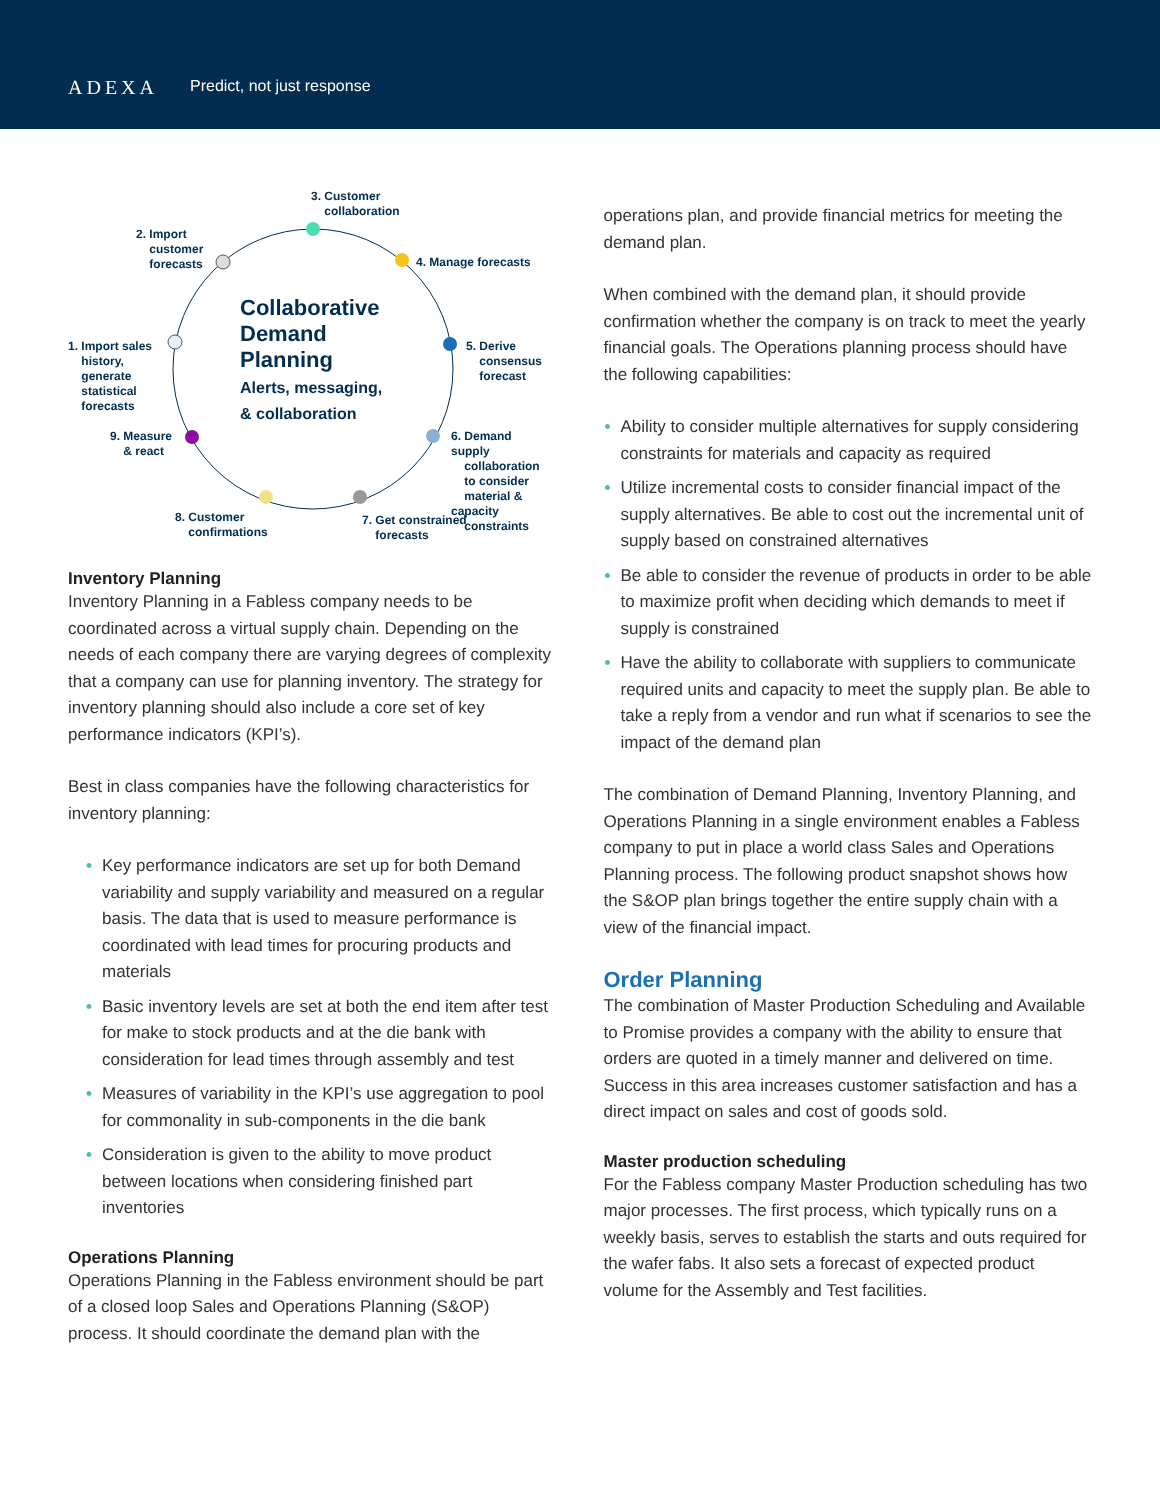ADEXA Predict, not just response
3. Customer
collaboration
2. Import
customer
forecasts
4. Manage forecasts
Collaborative
Demand
Planning
Alerts, messaging,
& collaboration
5. Derive
consensus
forecast
1. Import sales
history,
generate
statistical
forecasts
9. Measure
& react
6. Demand supply
collaboration
to consider
material & capacity
constraints
8. Customer
confirmations
7. Get constrained
forecasts
Inventory Planning
Inventory Planning in a Fabless company needs to be coordinated across a virtual supply chain. Depending on the needs of each company there are varying degrees of complexity that a company can use for planning inventory. The strategy for inventory planning should also include a core set of key performance indicators (KPI’s).
Best in class companies have the following characteristics for inventory planning:
• Key performance indicators are set up for both Demand variability and supply variability and measured on a regular basis. The data that is used to measure performance is coordinated with lead times for procuring products and materials
• Basic inventory levels are set at both the end item after test for make to stock products and at the die bank with consideration for lead times through assembly and test
• Measures of variability in the KPI’s use aggregation to pool for commonality in sub-components in the die bank
• Consideration is given to the ability to move product between locations when considering finished part inventories
Operations Planning
Operations Planning in the Fabless environment should be part of a closed loop Sales and Operations Planning (S&OP) process. It should coordinate the demand plan with the
operations plan, and provide financial metrics for meeting the demand plan.
When combined with the demand plan, it should provide confirmation whether the company is on track to meet the yearly financial goals. The Operations planning process should have the following capabilities:
• Ability to consider multiple alternatives for supply considering constraints for materials and capacity as required
• Utilize incremental costs to consider financial impact of the supply alternatives. Be able to cost out the incremental unit of supply based on constrained alternatives
• Be able to consider the revenue of products in order to be able to maximize profit when deciding which demands to meet if supply is constrained
• Have the ability to collaborate with suppliers to communicate required units and capacity to meet the supply plan. Be able to take a reply from a vendor and run what if scenarios to see the impact of the demand plan
The combination of Demand Planning, Inventory Planning, and Operations Planning in a single environment enables a Fabless company to put in place a world class Sales and Operations Planning process. The following product snapshot shows how the S&OP plan brings together the entire supply chain with a view of the financial impact.
Order Planning
The combination of Master Production Scheduling and Available to Promise provides a company with the ability to ensure that orders are quoted in a timely manner and delivered on time. Success in this area increases customer satisfaction and has a direct impact on sales and cost of goods sold.
Master production scheduling
For the Fabless company Master Production scheduling has two major processes. The first process, which typically runs on a weekly basis, serves to establish the starts and outs required for the wafer fabs. It also sets a forecast of expected product volume for the Assembly and Test facilities.